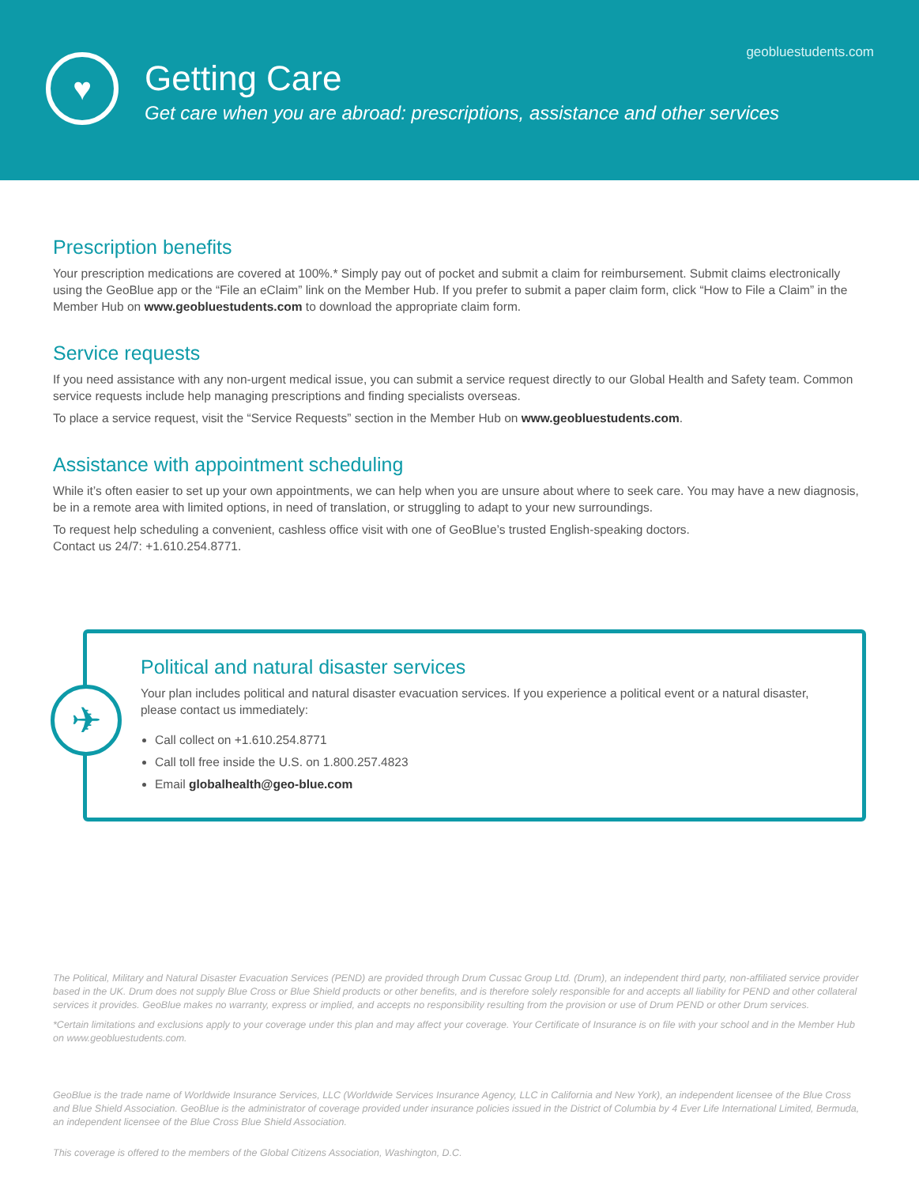geobluestudents.com
♥
Getting Care
Get care when you are abroad: prescriptions, assistance and other services
Prescription benefits
Your prescription medications are covered at 100%.* Simply pay out of pocket and submit a claim for reimbursement. Submit claims electronically using the GeoBlue app or the “File an eClaim” link on the Member Hub. If you prefer to submit a paper claim form, click “How to File a Claim” in the Member Hub on www.geobluestudents.com to download the appropriate claim form.
Service requests
If you need assistance with any non-urgent medical issue, you can submit a service request directly to our Global Health and Safety team. Common service requests include help managing prescriptions and finding specialists overseas.
To place a service request, visit the “Service Requests” section in the Member Hub on www.geobluestudents.com.
Assistance with appointment scheduling
While it’s often easier to set up your own appointments, we can help when you are unsure about where to seek care. You may have a new diagnosis, be in a remote area with limited options, in need of translation, or struggling to adapt to your new surroundings.
To request help scheduling a convenient, cashless office visit with one of GeoBlue’s trusted English-speaking doctors.
Contact us 24/7: +1.610.254.8771.
✈
Political and natural disaster services
Your plan includes political and natural disaster evacuation services. If you experience a political event or a natural disaster, please contact us immediately:
Call collect on +1.610.254.8771
Call toll free inside the U.S. on 1.800.257.4823
Email globalhealth@geo-blue.com
The Political, Military and Natural Disaster Evacuation Services (PEND) are provided through Drum Cussac Group Ltd. (Drum), an independent third party, non-affiliated service provider based in the UK. Drum does not supply Blue Cross or Blue Shield products or other benefits, and is therefore solely responsible for and accepts all liability for PEND and other collateral services it provides. GeoBlue makes no warranty, express or implied, and accepts no responsibility resulting from the provision or use of Drum PEND or other Drum services.
*Certain limitations and exclusions apply to your coverage under this plan and may affect your coverage. Your Certificate of Insurance is on file with your school and in the Member Hub on www.geobluestudents.com.
GeoBlue is the trade name of Worldwide Insurance Services, LLC (Worldwide Services Insurance Agency, LLC in California and New York), an independent licensee of the Blue Cross and Blue Shield Association. GeoBlue is the administrator of coverage provided under insurance policies issued in the District of Columbia by 4 Ever Life International Limited, Bermuda, an independent licensee of the Blue Cross Blue Shield Association.
This coverage is offered to the members of the Global Citizens Association, Washington, D.C.